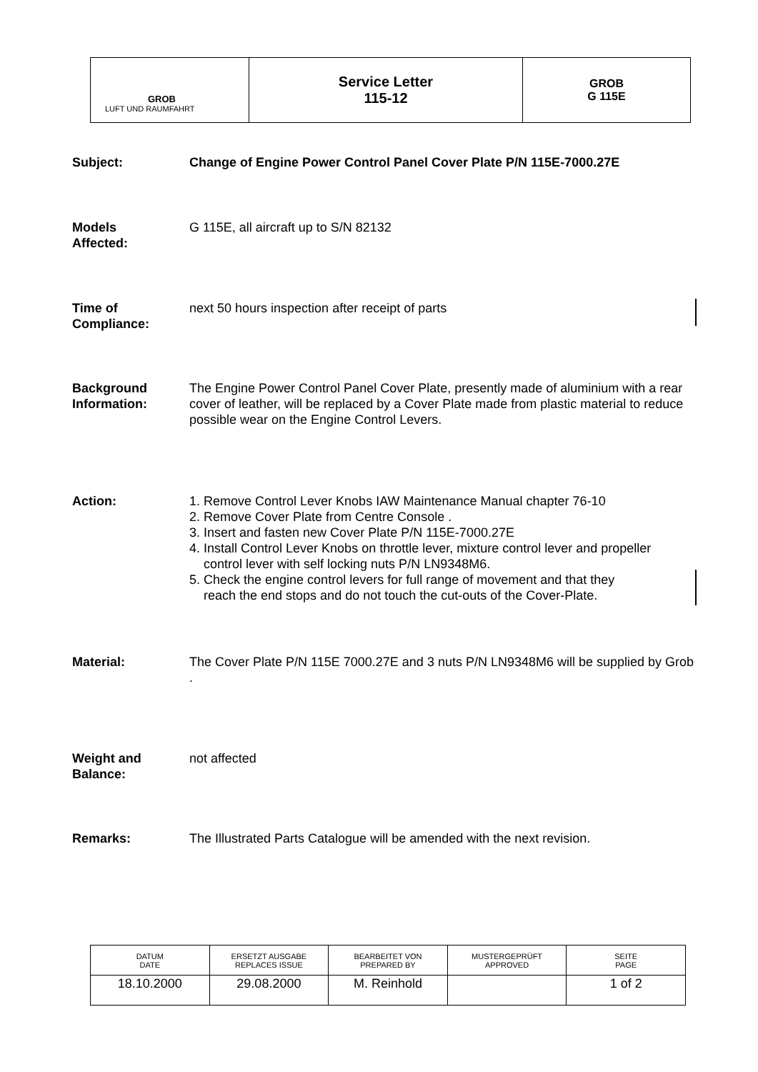| GROB LUFT UND RAUMFAHRT | Service Letter 115-12 | GROB G 115E |
Subject: Change of Engine Power Control Panel Cover Plate P/N 115E-7000.27E
Models
Affected:
G 115E, all aircraft up to S/N 82132
Time of
Compliance:
next 50 hours inspection after receipt of parts
Background
Information:
The Engine Power Control Panel Cover Plate, presently made of aluminium with a rear cover of leather, will be replaced by a Cover Plate made from plastic material to reduce possible wear on the Engine Control Levers.
Action: 1. Remove Control Lever Knobs IAW Maintenance Manual chapter 76-10
2. Remove Cover Plate from Centre Console .
3. Insert and fasten new Cover Plate P/N 115E-7000.27E
4. Install Control Lever Knobs on throttle lever, mixture control lever and propeller
control lever with self locking nuts P/N LN9348M6.
5. Check the engine control levers for full range of movement and that they
reach the end stops and do not touch the cut-outs of the Cover-Plate.
Material: The Cover Plate P/N 115E 7000.27E and 3 nuts P/N LN9348M6 will be supplied by Grob .
Weight and
Balance:
not affected
Remarks: The Illustrated Parts Catalogue will be amended with the next revision.
| DATUM DATE | ERSETZT AUSGABE REPLACES ISSUE | BEARBEITET VON PREPARED BY | MUSTERGEPRÜFT APPROVED | SEITE PAGE |
| 18.10.2000 | 29.08.2000 | M. Reinhold | | 1 of 2 |